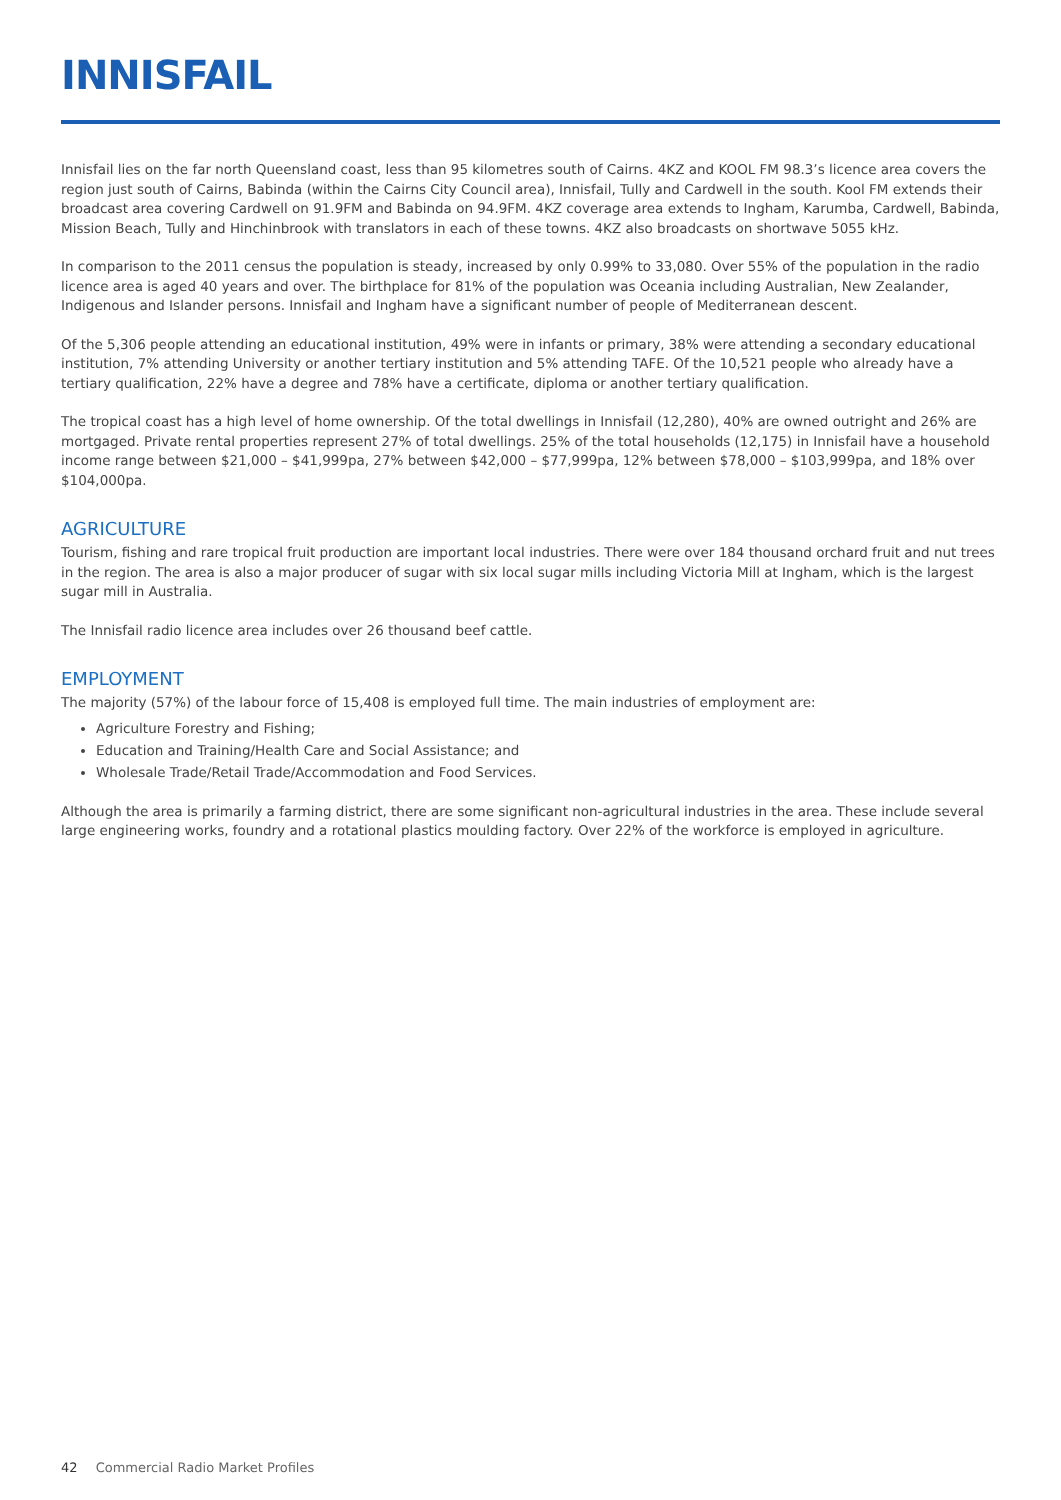INNISFAIL
Innisfail lies on the far north Queensland coast, less than 95 kilometres south of Cairns. 4KZ and KOOL FM 98.3’s licence area covers the region just south of Cairns, Babinda (within the Cairns City Council area), Innisfail, Tully and Cardwell in the south. Kool FM extends their broadcast area covering Cardwell on 91.9FM and Babinda on 94.9FM. 4KZ coverage area extends to Ingham, Karumba, Cardwell, Babinda, Mission Beach, Tully and Hinchinbrook with translators in each of these towns. 4KZ also broadcasts on shortwave 5055 kHz.
In comparison to the 2011 census the population is steady, increased by only 0.99% to 33,080. Over 55% of the population in the radio licence area is aged 40 years and over. The birthplace for 81% of the population was Oceania including Australian, New Zealander, Indigenous and Islander persons. Innisfail and Ingham have a significant number of people of Mediterranean descent.
Of the 5,306 people attending an educational institution, 49% were in infants or primary, 38% were attending a secondary educational institution, 7% attending University or another tertiary institution and 5% attending TAFE. Of the 10,521 people who already have a tertiary qualification, 22% have a degree and 78% have a certificate, diploma or another tertiary qualification.
The tropical coast has a high level of home ownership. Of the total dwellings in Innisfail (12,280), 40% are owned outright and 26% are mortgaged. Private rental properties represent 27% of total dwellings. 25% of the total households (12,175) in Innisfail have a household income range between $21,000 – $41,999pa, 27% between $42,000 – $77,999pa, 12% between $78,000 – $103,999pa, and 18% over $104,000pa.
AGRICULTURE
Tourism, fishing and rare tropical fruit production are important local industries. There were over 184 thousand orchard fruit and nut trees in the region. The area is also a major producer of sugar with six local sugar mills including Victoria Mill at Ingham, which is the largest sugar mill in Australia.
The Innisfail radio licence area includes over 26 thousand beef cattle.
EMPLOYMENT
The majority (57%) of the labour force of 15,408 is employed full time. The main industries of employment are:
Agriculture Forestry and Fishing;
Education and Training/Health Care and Social Assistance; and
Wholesale Trade/Retail Trade/Accommodation and Food Services.
Although the area is primarily a farming district, there are some significant non-agricultural industries in the area. These include several large engineering works, foundry and a rotational plastics moulding factory. Over 22% of the workforce is employed in agriculture.
42 Commercial Radio Market Profiles